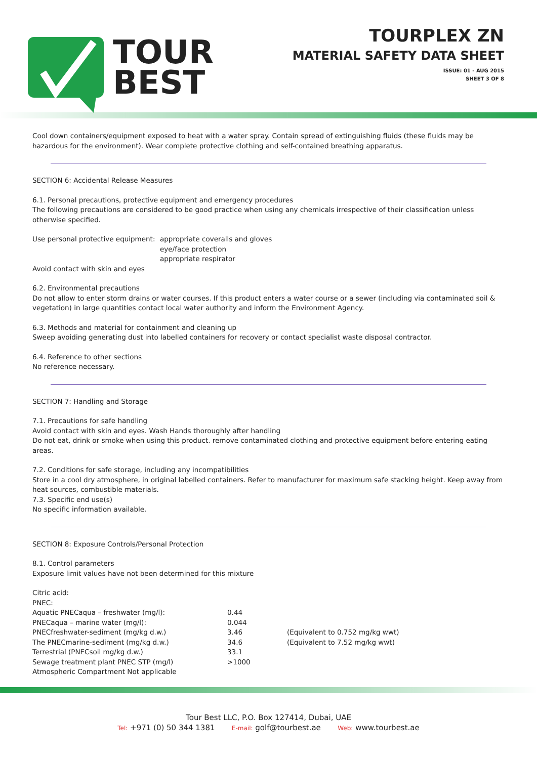TOUR
BEST
TOURPLEX ZN
MATERIAL SAFETY DATA SHEET
ISSUE: 01 - AUG 2015
SHEET 3 OF 8
Cool down containers/equipment exposed to heat with a water spray. Contain spread of extinguishing fluids (these fluids may be hazardous for the environment). Wear complete protective clothing and self-contained breathing apparatus.
SECTION 6: Accidental Release Measures
6.1. Personal precautions, protective equipment and emergency procedures
The following precautions are considered to be good practice when using any chemicals irrespective of their classification unless otherwise specified.
| Use personal protective equipment: | appropriate coveralls and gloves eye/face protection appropriate respirator |
Avoid contact with skin and eyes
6.2. Environmental precautions
Do not allow to enter storm drains or water courses. If this product enters a water course or a sewer (including via contaminated soil & vegetation) in large quantities contact local water authority and inform the Environment Agency.
6.3. Methods and material for containment and cleaning up
Sweep avoiding generating dust into labelled containers for recovery or contact specialist waste disposal contractor.
6.4. Reference to other sections
No reference necessary.
SECTION 7: Handling and Storage
7.1. Precautions for safe handling
Avoid contact with skin and eyes. Wash Hands thoroughly after handling
Do not eat, drink or smoke when using this product. remove contaminated clothing and protective equipment before entering eating areas.
7.2. Conditions for safe storage, including any incompatibilities
Store in a cool dry atmosphere, in original labelled containers. Refer to manufacturer for maximum safe stacking height. Keep away from heat sources, combustible materials.
7.3. Specific end use(s)
No specific information available.
SECTION 8: Exposure Controls/Personal Protection
8.1. Control parameters
Exposure limit values have not been determined for this mixture
| Citric acid: | | |
| PNEC: | | |
| Aquatic PNECaqua – freshwater (mg/l): | 0.44 | |
| PNECaqua – marine water (mg/l): | 0.044 | |
| PNECfreshwater-sediment (mg/kg d.w.) | 3.46 | (Equivalent to 0.752 mg/kg wwt) |
| The PNECmarine-sediment (mg/kg d.w.) | 34.6 | (Equivalent to 7.52 mg/kg wwt) |
| Terrestrial (PNECsoil mg/kg d.w.) | 33.1 | |
| Sewage treatment plant PNEC STP (mg/l) | >1000 | |
| Atmospheric Compartment Not applicable | | |
Tour Best LLC, P.O. Box 127414, Dubai, UAE
Tel: +971 (0) 50 344 1381 E-mail: golf@tourbest.ae Web: www.tourbest.ae